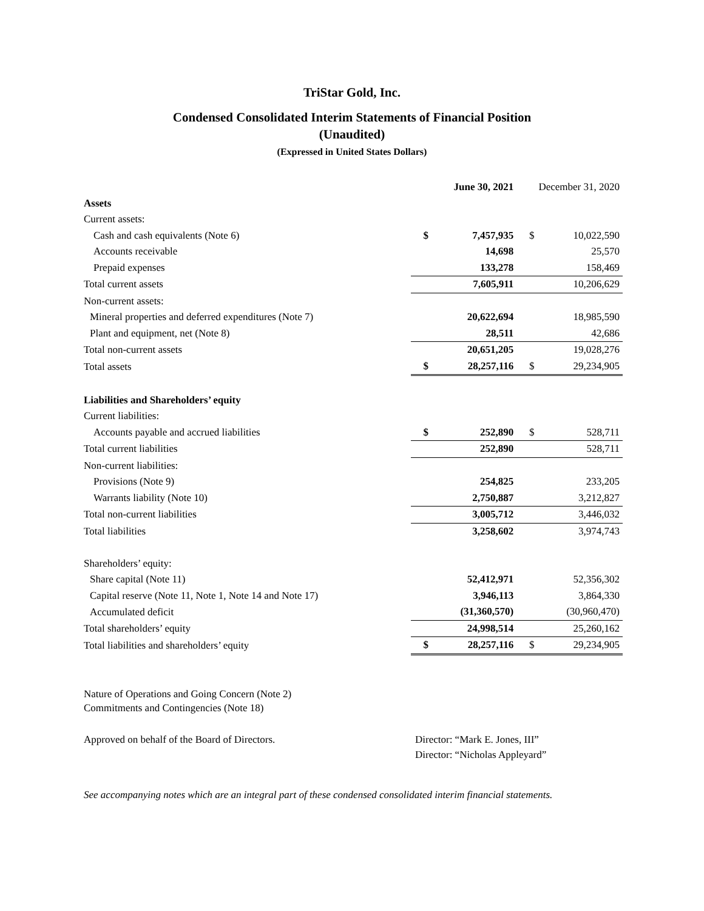TriStar Gold, Inc.
Condensed Consolidated Interim Statements of Financial Position
(Unaudited)
(Expressed in United States Dollars)
| | June 30, 2021 | | December 31, 2020 | |
| --- | --- | --- | --- | --- |
| Assets | | | | |
| Current assets: | | | | |
| Cash and cash equivalents (Note 6) | $ | 7,457,935 | $ | 10,022,590 |
| Accounts receivable | | 14,698 | | 25,570 |
| Prepaid expenses | | 133,278 | | 158,469 |
| Total current assets | | 7,605,911 | | 10,206,629 |
| Non-current assets: | | | | |
| Mineral properties and deferred expenditures (Note 7) | | 20,622,694 | | 18,985,590 |
| Plant and equipment, net (Note 8) | | 28,511 | | 42,686 |
| Total non-current assets | | 20,651,205 | | 19,028,276 |
| Total assets | $ | 28,257,116 | $ | 29,234,905 |
| Liabilities and Shareholders’ equity | | | | |
| Current liabilities: | | | | |
| Accounts payable and accrued liabilities | $ | 252,890 | $ | 528,711 |
| Total current liabilities | | 252,890 | | 528,711 |
| Non-current liabilities: | | | | |
| Provisions (Note 9) | | 254,825 | | 233,205 |
| Warrants liability (Note 10) | | 2,750,887 | | 3,212,827 |
| Total non-current liabilities | | 3,005,712 | | 3,446,032 |
| Total liabilities | | 3,258,602 | | 3,974,743 |
| Shareholders’ equity: | | | | |
| Share capital (Note 11) | | 52,412,971 | | 52,356,302 |
| Capital reserve (Note 11, Note 1, Note 14 and Note 17) | | 3,946,113 | | 3,864,330 |
| Accumulated deficit | | (31,360,570) | | (30,960,470) |
| Total shareholders’ equity | | 24,998,514 | | 25,260,162 |
| Total liabilities and shareholders’ equity | $ | 28,257,116 | $ | 29,234,905 |
Nature of Operations and Going Concern (Note 2)
Commitments and Contingencies (Note 18)
Approved on behalf of the Board of Directors. Director: “Mark E. Jones, III”
Director: “Nicholas Appleyard”
See accompanying notes which are an integral part of these condensed consolidated interim financial statements.